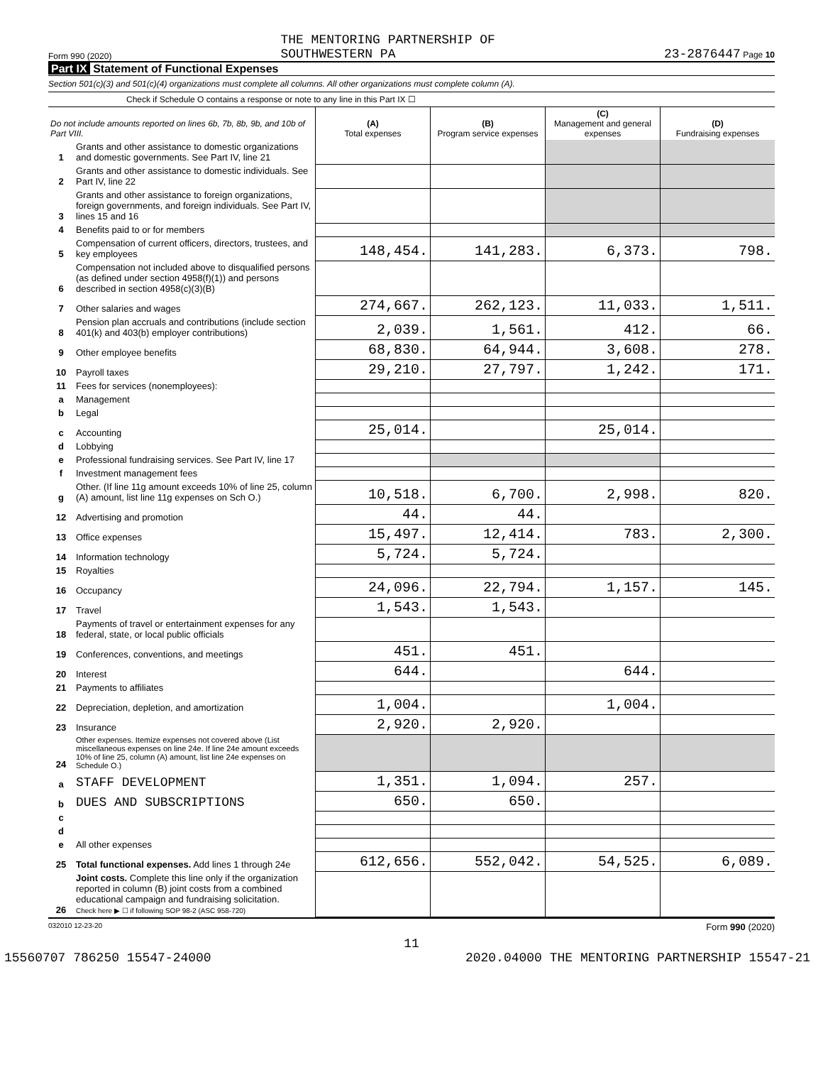Form 990 (2020) THE MENTORING PARTNERSHIP OF
SOUTHWESTERN PA 23-2876447 Page 10
Part IX Statement of Functional Expenses
Section 501(c)(3) and 501(c)(4) organizations must complete all columns. All other organizations must complete column (A).
Check if Schedule O contains a response or note to any line in this Part IX ☐
| Do not include amounts reported on lines 6b, 7b, 8b, 9b, and 10b of Part VIII. | | (A) Total expenses | (B) Program service expenses | (C) Management and general expenses | (D) Fundraising expenses |
| 1 | Grants and other assistance to domestic organizations and domestic governments. See Part IV, line 21 | | | | |
| 2 | Grants and other assistance to domestic individuals. See Part IV, line 22 | | | | |
| 3 | Grants and other assistance to foreign organizations, foreign governments, and foreign individuals. See Part IV, lines 15 and 16 | | | | |
| 4 | Benefits paid to or for members | | | | |
| 5 | Compensation of current officers, directors, trustees, and key employees | 148,454. | 141,283. | 6,373. | 798. |
| 6 | Compensation not included above to disqualified persons (as defined under section 4958(f)(1)) and persons described in section 4958(c)(3)(B) | | | | |
| 7 | Other salaries and wages | 274,667. | 262,123. | 11,033. | 1,511. |
| 8 | Pension plan accruals and contributions (include section 401(k) and 403(b) employer contributions) | 2,039. | 1,561. | 412. | 66. |
| 9 | Other employee benefits | 68,830. | 64,944. | 3,608. | 278. |
| 10 | Payroll taxes | 29,210. | 27,797. | 1,242. | 171. |
| 11 | Fees for services (nonemployees): | | | | |
| a | Management | | | | |
| b | Legal | | | | |
| c | Accounting | 25,014. | | 25,014. | |
| d | Lobbying | | | | |
| e | Professional fundraising services. See Part IV, line 17 | | | | |
| f | Investment management fees | | | | |
| g | Other. (If line 11g amount exceeds 10% of line 25, column (A) amount, list line 11g expenses on Sch O.) | 10,518. | 6,700. | 2,998. | 820. |
| 12 | Advertising and promotion | 44. | 44. | | |
| 13 | Office expenses | 15,497. | 12,414. | 783. | 2,300. |
| 14 | Information technology | 5,724. | 5,724. | | |
| 15 | Royalties | | | | |
| 16 | Occupancy | 24,096. | 22,794. | 1,157. | 145. |
| 17 | Travel | 1,543. | 1,543. | | |
| 18 | Payments of travel or entertainment expenses for any federal, state, or local public officials | | | | |
| 19 | Conferences, conventions, and meetings | 451. | 451. | | |
| 20 | Interest | 644. | | 644. | |
| 21 | Payments to affiliates | | | | |
| 22 | Depreciation, depletion, and amortization | 1,004. | | 1,004. | |
| 23 | Insurance | 2,920. | 2,920. | | |
| 24 | Other expenses. Itemize expenses not covered above (List miscellaneous expenses on line 24e. If line 24e amount exceeds 10% of line 25, column (A) amount, list line 24e expenses on Schedule O.) | | | | |
| a | STAFF DEVELOPMENT | 1,351. | 1,094. | 257. | |
| b | DUES AND SUBSCRIPTIONS | 650. | 650. | | |
| c | | | | | |
| d | | | | | |
| e | All other expenses | | | | |
| 25 | Total functional expenses. Add lines 1 through 24e | 612,656. | 552,042. | 54,525. | 6,089. |
| 26 | Joint costs. Complete this line only if the organization reported in column (B) joint costs from a combined educational campaign and fundraising solicitation. Check here ▶ ☐ if following SOP 98-2 (ASC 958-720) | | | | |
032010 12-23-20 Form 990 (2020)
11
15560707 786250 15547-24000 2020.04000 THE MENTORING PARTNERSHIP 15547-21